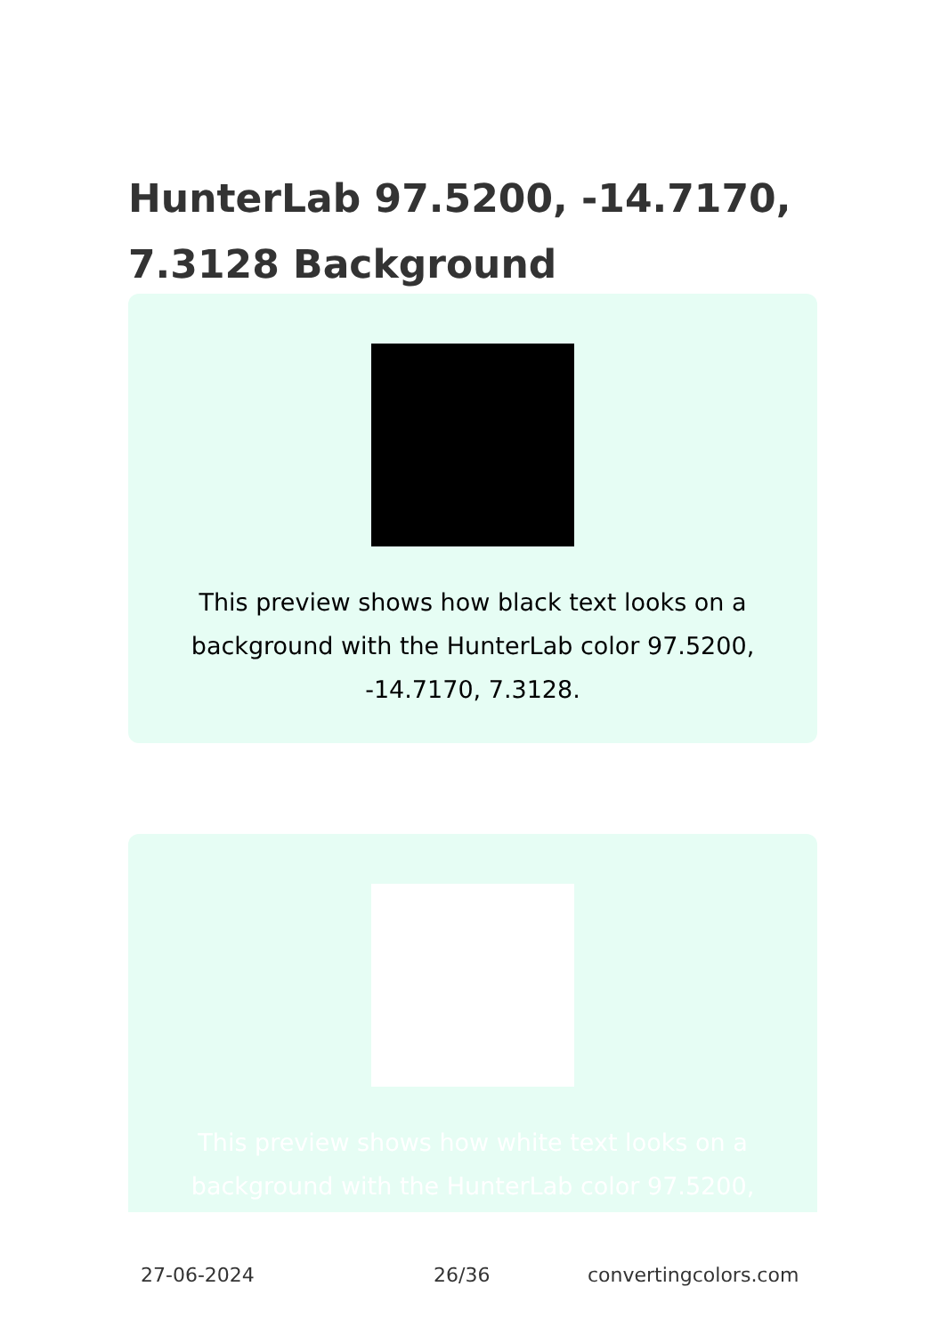HunterLab 97.5200, -14.7170, 7.3128 Background
This preview shows how black text looks on a background with the HunterLab color 97.5200, -14.7170, 7.3128.
This preview shows how white text looks on a background with the HunterLab color 97.5200,
27-06-2024 26/36 convertingcolors.com